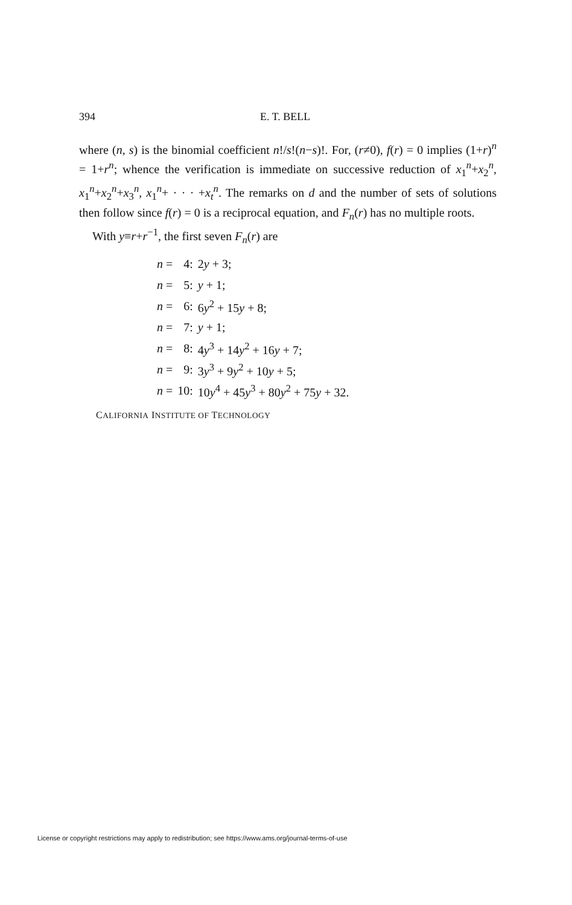394 E. T. BELL
where (n, s) is the binomial coefficient n!/s!(n−s)!. For, (r≠0), f(r) = 0 implies (1+r)<sup>n</sup> = 1+r<sup>n</sup>; whence the verification is immediate on successive reduction of x<sub>1</sub><sup>n</sup>+x<sub>2</sub><sup>n</sup>, x<sub>1</sub><sup>n</sup>+x<sub>2</sub><sup>n</sup>+x<sub>3</sub><sup>n</sup>, x<sub>1</sub><sup>n</sup>+ · · · +x<sub>t</sub><sup>n</sup>. The remarks on d and the number of sets of solutions then follow since f(r) = 0 is a reciprocal equation, and F<sub>n</sub>(r) has no multiple roots.
With y≡r+r<sup>−1</sup>, the first seven F<sub>n</sub>(r) are
| n = | 4: | 2 y + 3; |
| n = | 5: | y + 1; |
| n = | 6: | 6 y<sup>2</sup> + 15 y + 8; |
| n = | 7: | y + 1; |
| n = | 8: | 4 y<sup>3</sup> + 14 y<sup>2</sup> + 16 y + 7; |
| n = | 9: | 3 y<sup>3</sup> + 9 y<sup>2</sup> + 10 y + 5; |
| n = | 10: | 10 y<sup>4</sup> + 45 y<sup>3</sup> + 80 y<sup>2</sup> + 75 y + 32. |
CALIFORNIA INSTITUTE OF TECHNOLOGY
License or copyright restrictions may apply to redistribution; see https://www.ams.org/journal-terms-of-use